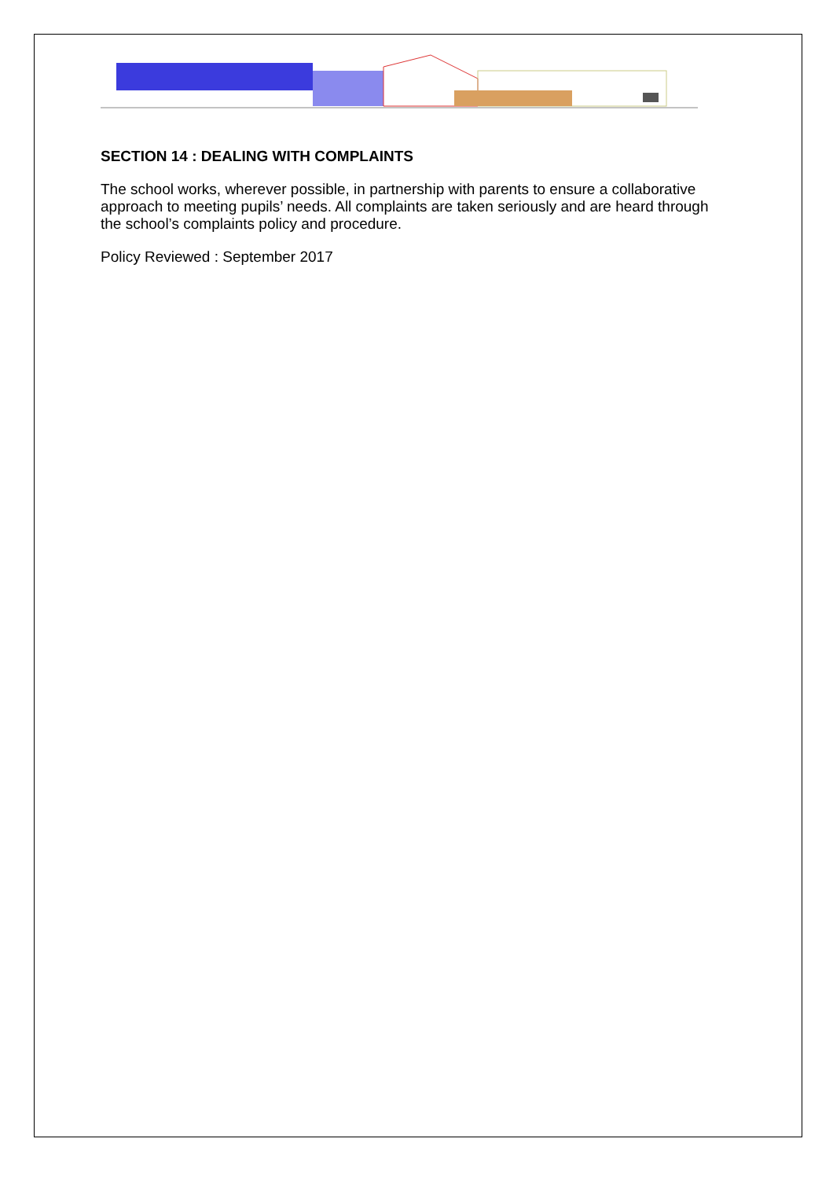SECTION 14 : DEALING WITH COMPLAINTS
The school works, wherever possible, in partnership with parents to ensure a collaborative approach to meeting pupils’ needs. All complaints are taken seriously and are heard through the school’s complaints policy and procedure.
Policy Reviewed : September 2017